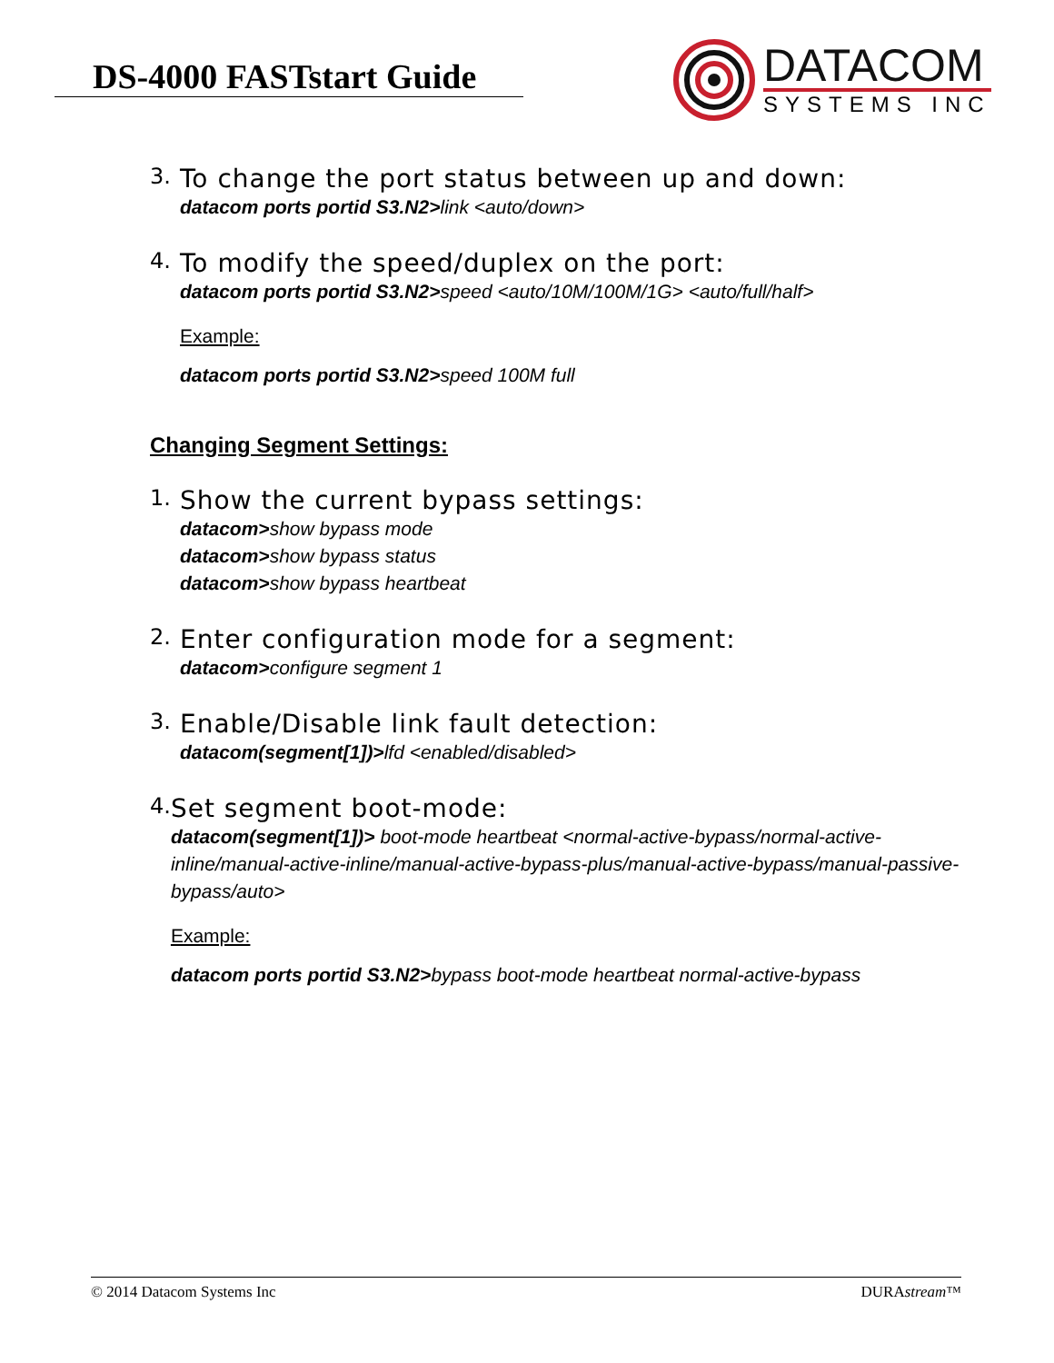DS-4000 FASTstart Guide
DATACOM
SYSTEMS INC
3.
To change the port status between up and down:
datacom ports portid S3.N2>link <auto/down>
4.
To modify the speed/duplex on the port:
datacom ports portid S3.N2>speed <auto/10M/100M/1G> <auto/full/half>
Example:
datacom ports portid S3.N2>speed 100M full
Changing Segment Settings:
1.
Show the current bypass settings:
datacom>show bypass mode
datacom>show bypass status
datacom>show bypass heartbeat
2.
Enter configuration mode for a segment:
datacom>configure segment 1
3.
Enable/Disable link fault detection:
datacom(segment[1])>lfd <enabled/disabled>
4.
Set segment boot-mode:
datacom(segment[1])> boot-mode heartbeat <normal-active-bypass/normal-active-inline/manual-active-inline/manual-active-bypass-plus/manual-active-bypass/manual-passive-bypass/auto>
Example:
datacom ports portid S3.N2>bypass boot-mode heartbeat normal-active-bypass
© 2014 Datacom Systems Inc DURAstream™